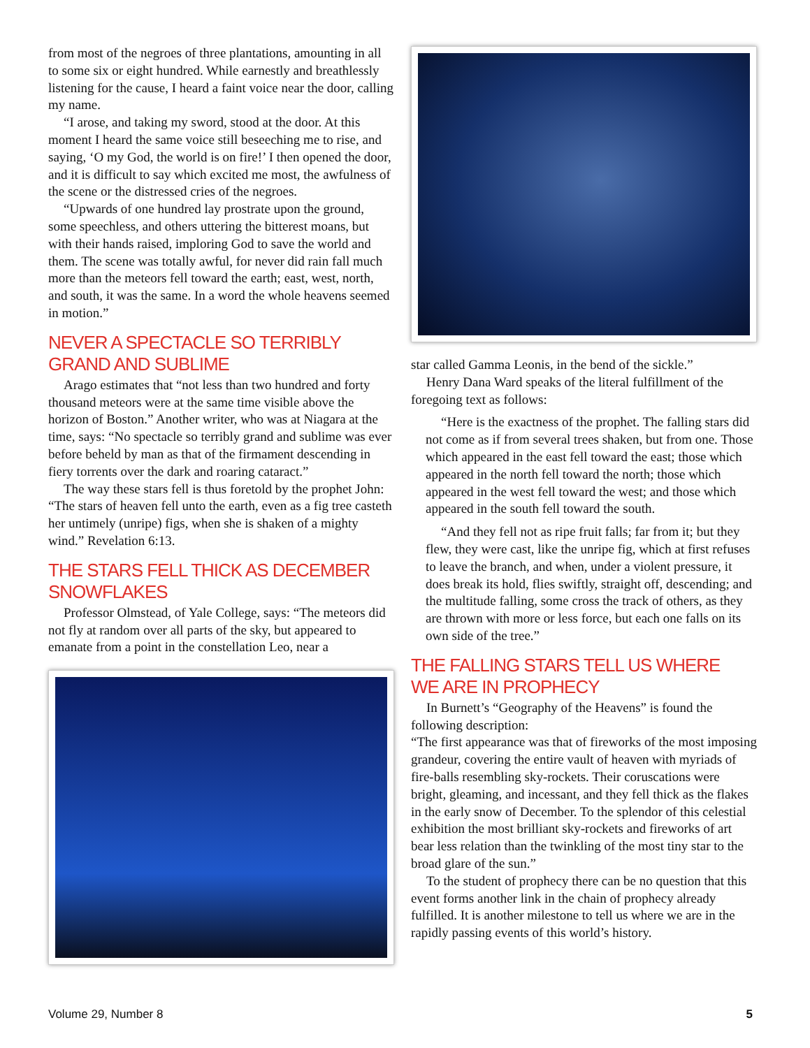from most of the negroes of three plantations, amounting in all to some six or eight hundred. While earnestly and breathlessly listening for the cause, I heard a faint voice near the door, calling my name.
“I arose, and taking my sword, stood at the door. At this moment I heard the same voice still beseeching me to rise, and saying, ‘O my God, the world is on fire!’ I then opened the door, and it is difficult to say which excited me most, the awfulness of the scene or the distressed cries of the negroes.
“Upwards of one hundred lay prostrate upon the ground, some speechless, and others uttering the bitterest moans, but with their hands raised, imploring God to save the world and them. The scene was totally awful, for never did rain fall much more than the meteors fell toward the earth; east, west, north, and south, it was the same. In a word the whole heavens seemed in motion.”
NEVER A SPECTACLE SO TERRIBLY
GRAND AND SUBLIME
Arago estimates that “not less than two hundred and forty thousand meteors were at the same time visible above the horizon of Boston.” Another writer, who was at Niagara at the time, says: “No spectacle so terribly grand and sublime was ever before beheld by man as that of the firmament descending in fiery torrents over the dark and roaring cataract.”
The way these stars fell is thus foretold by the prophet John: “The stars of heaven fell unto the earth, even as a fig tree casteth her untimely (unripe) figs, when she is shaken of a mighty wind.” Revelation 6:13.
THE STARS FELL THICK AS DECEMBER SNOWFLAKES
Professor Olmstead, of Yale College, says: “The meteors did not fly at random over all parts of the sky, but appeared to emanate from a point in the constellation Leo, near a
star called Gamma Leonis, in the bend of the sickle.”
Henry Dana Ward speaks of the literal fulfillment of the foregoing text as follows:
“Here is the exactness of the prophet. The falling stars did not come as if from several trees shaken, but from one. Those which appeared in the east fell toward the east; those which appeared in the north fell toward the north; those which appeared in the west fell toward the west; and those which appeared in the south fell toward the south.
“And they fell not as ripe fruit falls; far from it; but they flew, they were cast, like the unripe fig, which at first refuses to leave the branch, and when, under a violent pressure, it does break its hold, flies swiftly, straight off, descending; and the multitude falling, some cross the track of others, as they are thrown with more or less force, but each one falls on its own side of the tree.”
THE FALLING STARS TELL US WHERE
WE ARE IN PROPHECY
In Burnett’s “Geography of the Heavens” is found the following description:
“The first appearance was that of fireworks of the most imposing grandeur, covering the entire vault of heaven with myriads of fire-balls resembling sky-rockets. Their coruscations were bright, gleaming, and incessant, and they fell thick as the flakes in the early snow of December. To the splendor of this celestial exhibition the most brilliant sky-rockets and fireworks of art bear less relation than the twinkling of the most tiny star to the broad glare of the sun.”
To the student of prophecy there can be no question that this event forms another link in the chain of prophecy already fulfilled. It is another milestone to tell us where we are in the rapidly passing events of this world’s history.
Volume 29, Number 8 5